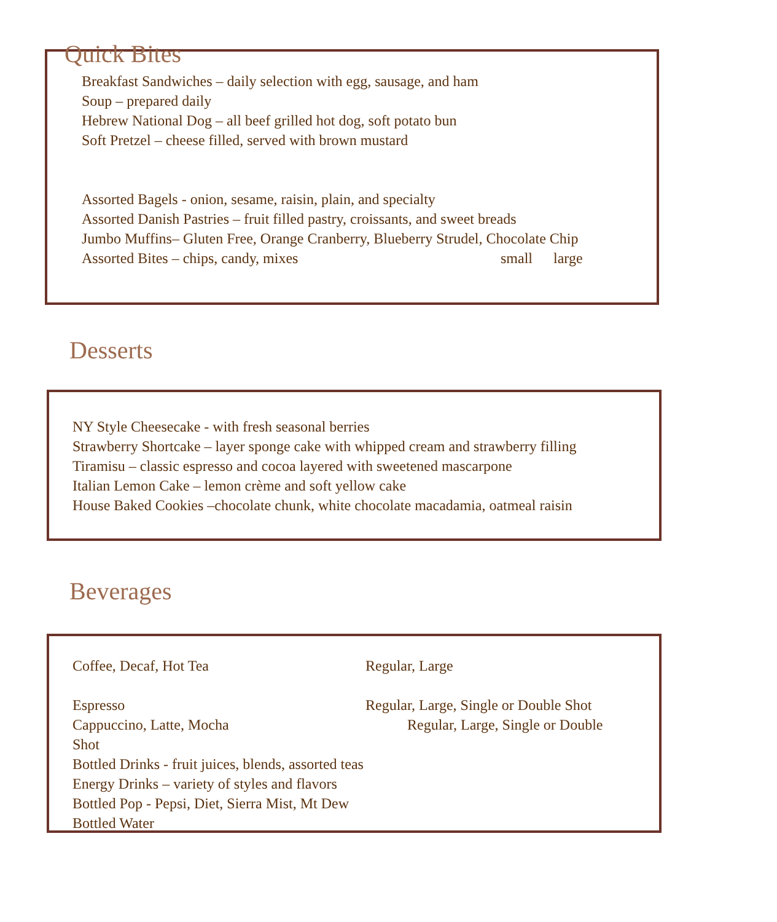Quick Bites
Breakfast Sandwiches – daily selection with egg, sausage, and ham
Soup – prepared daily
Hebrew National Dog – all beef grilled hot dog, soft potato bun
Soft Pretzel – cheese filled, served with brown mustard
Assorted Bagels - onion, sesame, raisin, plain, and specialty
Assorted Danish Pastries – fruit filled pastry, croissants, and sweet breads
Jumbo Muffins– Gluten Free, Orange Cranberry, Blueberry Strudel, Chocolate Chip
Assorted Bites – chips, candy, mixes small large
Desserts
NY Style Cheesecake - with fresh seasonal berries
Strawberry Shortcake – layer sponge cake with whipped cream and strawberry filling
Tiramisu – classic espresso and cocoa layered with sweetened mascarpone
Italian Lemon Cake – lemon crème and soft yellow cake
House Baked Cookies –chocolate chunk, white chocolate macadamia, oatmeal raisin
Beverages
Coffee, Decaf, Hot Tea Regular, Large
Espresso Regular, Large, Single or Double Shot
Cappuccino, Latte, Mocha Regular, Large, Single or Double
Shot
Bottled Drinks - fruit juices, blends, assorted teas
Energy Drinks – variety of styles and flavors
Bottled Pop - Pepsi, Diet, Sierra Mist, Mt Dew
Bottled Water